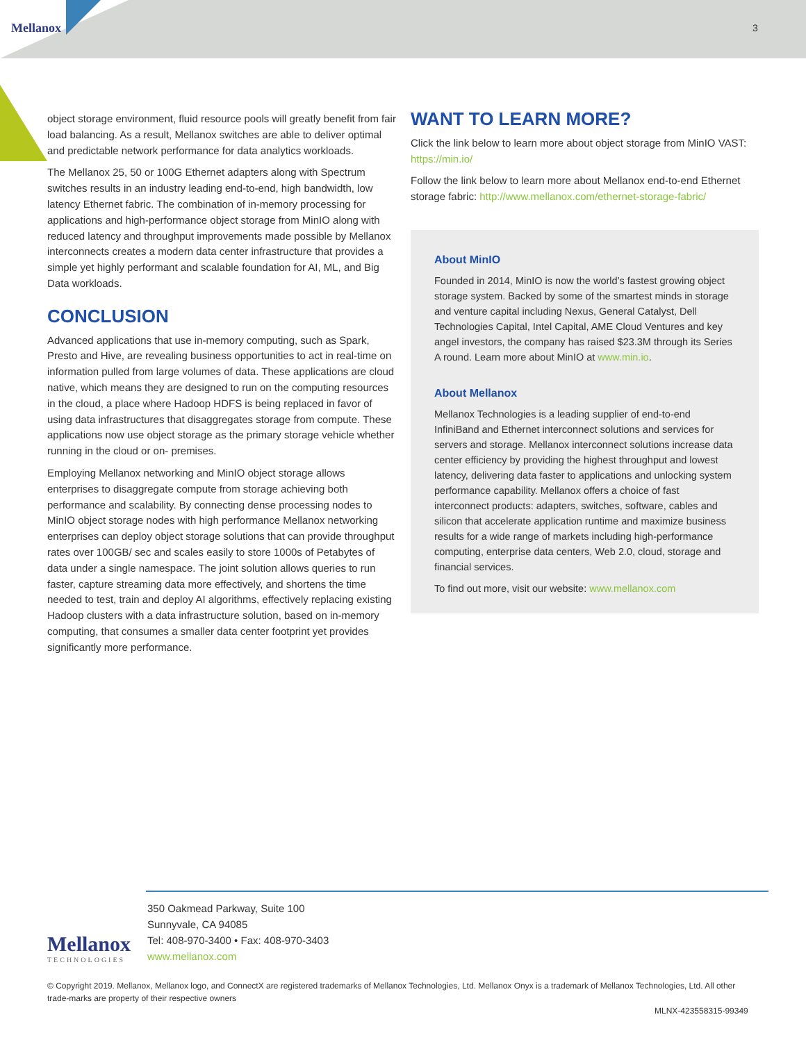Mellanox 3
object storage environment, fluid resource pools will greatly benefit from fair load balancing. As a result, Mellanox switches are able to deliver optimal and predictable network performance for data analytics workloads.
The Mellanox 25, 50 or 100G Ethernet adapters along with Spectrum switches results in an industry leading end-to-end, high bandwidth, low latency Ethernet fabric. The combination of in-memory processing for applications and high-performance object storage from MinIO along with reduced latency and throughput improvements made possible by Mellanox interconnects creates a modern data center infrastructure that provides a simple yet highly performant and scalable foundation for AI, ML, and Big Data workloads.
CONCLUSION
Advanced applications that use in-memory computing, such as Spark, Presto and Hive, are revealing business opportunities to act in real-time on information pulled from large volumes of data. These applications are cloud native, which means they are designed to run on the computing resources in the cloud, a place where Hadoop HDFS is being replaced in favor of using data infrastructures that disaggregates storage from compute. These applications now use object storage as the primary storage vehicle whether running in the cloud or on- premises.
Employing Mellanox networking and MinIO object storage allows enterprises to disaggregate compute from storage achieving both performance and scalability. By connecting dense processing nodes to MinIO object storage nodes with high performance Mellanox networking enterprises can deploy object storage solutions that can provide throughput rates over 100GB/ sec and scales easily to store 1000s of Petabytes of data under a single namespace. The joint solution allows queries to run faster, capture streaming data more effectively, and shortens the time needed to test, train and deploy AI algorithms, effectively replacing existing Hadoop clusters with a data infrastructure solution, based on in-memory computing, that consumes a smaller data center footprint yet provides significantly more performance.
WANT TO LEARN MORE?
Click the link below to learn more about object storage from MinIO VAST: https://min.io/
Follow the link below to learn more about Mellanox end-to-end Ethernet storage fabric: http://www.mellanox.com/ethernet-storage-fabric/
About MinIO
Founded in 2014, MinIO is now the world’s fastest growing object storage system. Backed by some of the smartest minds in storage and venture capital including Nexus, General Catalyst, Dell Technologies Capital, Intel Capital, AME Cloud Ventures and key angel investors, the company has raised $23.3M through its Series A round. Learn more about MinIO at www.min.io.
About Mellanox
Mellanox Technologies is a leading supplier of end-to-end InfiniBand and Ethernet interconnect solutions and services for servers and storage. Mellanox interconnect solutions increase data center efficiency by providing the highest throughput and lowest latency, delivering data faster to applications and unlocking system performance capability. Mellanox offers a choice of fast interconnect products: adapters, switches, software, cables and silicon that accelerate application runtime and maximize business results for a wide range of markets including high-performance computing, enterprise data centers, Web 2.0, cloud, storage and financial services.
To find out more, visit our website: www.mellanox.com
Mellanox
TECHNOLOGIES
350 Oakmead Parkway, Suite 100
Sunnyvale, CA 94085
Tel: 408-970-3400 • Fax: 408-970-3403
www.mellanox.com
© Copyright 2019. Mellanox, Mellanox logo, and ConnectX are registered trademarks of Mellanox Technologies, Ltd. Mellanox Onyx is a trademark of Mellanox Technologies, Ltd. All other trade-marks are property of their respective owners
MLNX-423558315-99349